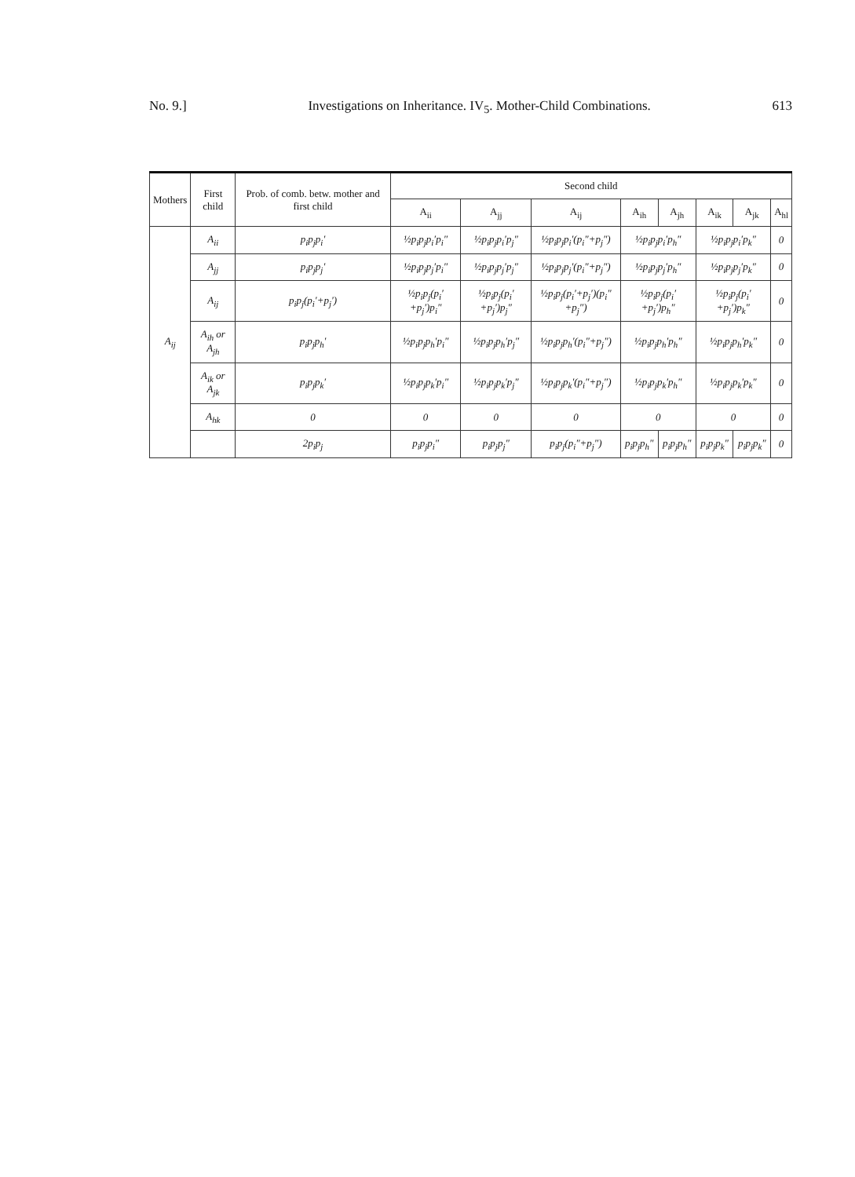No. 9.] Investigations on Inheritance. IV<sub>5</sub>. Mother-Child Combinations. 613
| Mothers | First child | Prob. of comb. betw. mother and first child | Second child | | | | | | | |
| --- | --- | --- | --- | --- | --- | --- | --- | --- | --- | --- |
| | | | A<sub>ii</sub> | A<sub>jj</sub> | A<sub>ij</sub> | A<sub>ih</sub> | A<sub>jh</sub> | A<sub>ik</sub> | A<sub>jk</sub> | A<sub>hl</sub> |
| A<sub>ij</sub> | A<sub>ii</sub> | p<sub>i</sub>p<sub>j</sub>p<sub>i</sub>′ | ½p<sub>i</sub>p<sub>j</sub>p<sub>i</sub>′p<sub>i</sub>″ | ½p<sub>i</sub>p<sub>j</sub>p<sub>i</sub>′p<sub>j</sub>″ | ½p<sub>i</sub>p<sub>j</sub>p<sub>i</sub>′(p<sub>i</sub>″+p<sub>j</sub>″) | ½p<sub>i</sub>p<sub>j</sub>p<sub>i</sub>′p<sub>h</sub>″ | | ½p<sub>i</sub>p<sub>j</sub>p<sub>i</sub>′p<sub>k</sub>″ | | 0 |
| | A<sub>jj</sub> | p<sub>i</sub>p<sub>j</sub>p<sub>j</sub>′ | ½p<sub>i</sub>p<sub>j</sub>p<sub>j</sub>′p<sub>i</sub>″ | ½p<sub>i</sub>p<sub>j</sub>p<sub>j</sub>′p<sub>j</sub>″ | ½p<sub>i</sub>p<sub>j</sub>p<sub>j</sub>′(p<sub>i</sub>″+p<sub>j</sub>″) | ½p<sub>i</sub>p<sub>j</sub>p<sub>j</sub>′p<sub>h</sub>″ | | ½p<sub>i</sub>p<sub>j</sub>p<sub>j</sub>′p<sub>k</sub>″ | | 0 |
| | A<sub>ij</sub> | p<sub>i</sub>p<sub>j</sub>(p<sub>i</sub>′+p<sub>j</sub>′) | ½p<sub>i</sub>p<sub>j</sub>(p<sub>i</sub>′+p<sub>j</sub>′)p<sub>i</sub>″ | ½p<sub>i</sub>p<sub>j</sub>(p<sub>i</sub>′+p<sub>j</sub>′)p<sub>j</sub>″ | ½p<sub>i</sub>p<sub>j</sub>(p<sub>i</sub>′+p<sub>j</sub>′)(p<sub>i</sub>″+p<sub>j</sub>″) | ½p<sub>i</sub>p<sub>j</sub>(p<sub>i</sub>′+p<sub>j</sub>′)p<sub>h</sub>″ | | ½p<sub>i</sub>p<sub>j</sub>(p<sub>i</sub>′+p<sub>j</sub>′)p<sub>k</sub>″ | | 0 |
| | A<sub>ih</sub> or A<sub>jh</sub> | p<sub>i</sub>p<sub>j</sub>p<sub>h</sub>′ | ½p<sub>i</sub>p<sub>j</sub>p<sub>h</sub>′p<sub>i</sub>″ | ½p<sub>i</sub>p<sub>j</sub>p<sub>h</sub>′p<sub>j</sub>″ | ½p<sub>i</sub>p<sub>j</sub>p<sub>h</sub>′(p<sub>i</sub>″+p<sub>j</sub>″) | ½p<sub>i</sub>p<sub>j</sub>p<sub>h</sub>′p<sub>h</sub>″ | | ½p<sub>i</sub>p<sub>j</sub>p<sub>h</sub>′p<sub>k</sub>″ | | 0 |
| | A<sub>ik</sub> or A<sub>jk</sub> | p<sub>i</sub>p<sub>j</sub>p<sub>k</sub>′ | ½p<sub>i</sub>p<sub>j</sub>p<sub>k</sub>′p<sub>i</sub>″ | ½p<sub>i</sub>p<sub>j</sub>p<sub>k</sub>′p<sub>j</sub>″ | ½p<sub>i</sub>p<sub>j</sub>p<sub>k</sub>′(p<sub>i</sub>″+p<sub>j</sub>″) | ½p<sub>i</sub>p<sub>j</sub>p<sub>k</sub>′p<sub>h</sub>″ | | ½p<sub>i</sub>p<sub>j</sub>p<sub>k</sub>′p<sub>k</sub>″ | | 0 |
| | A<sub>hk</sub> | 0 | 0 | 0 | 0 | 0 | | 0 | | 0 |
| | | 2p<sub>i</sub>p<sub>j</sub> | p<sub>i</sub>p<sub>j</sub>p<sub>i</sub>″ | p<sub>i</sub>p<sub>j</sub>p<sub>j</sub>″ | p<sub>i</sub>p<sub>j</sub>(p<sub>i</sub>″+p<sub>j</sub>″) | p<sub>i</sub>p<sub>j</sub>p<sub>h</sub>″ | p<sub>i</sub>p<sub>j</sub>p<sub>h</sub>″ | p<sub>i</sub>p<sub>j</sub>p<sub>k</sub>″ | p<sub>i</sub>p<sub>j</sub>p<sub>k</sub>″ | 0 |